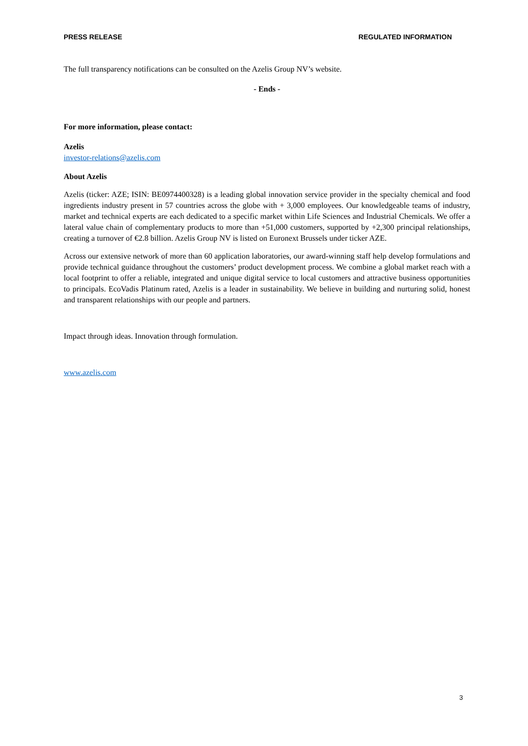PRESS RELEASE REGULATED INFORMATION
The full transparency notifications can be consulted on the Azelis Group NV’s website.
- Ends -
For more information, please contact:
Azelis
investor-relations@azelis.com
About Azelis
Azelis (ticker: AZE; ISIN: BE0974400328) is a leading global innovation service provider in the specialty chemical and food ingredients industry present in 57 countries across the globe with + 3,000 employees. Our knowledgeable teams of industry, market and technical experts are each dedicated to a specific market within Life Sciences and Industrial Chemicals. We offer a lateral value chain of complementary products to more than +51,000 customers, supported by +2,300 principal relationships, creating a turnover of €2.8 billion. Azelis Group NV is listed on Euronext Brussels under ticker AZE.
Across our extensive network of more than 60 application laboratories, our award-winning staff help develop formulations and provide technical guidance throughout the customers’ product development process. We combine a global market reach with a local footprint to offer a reliable, integrated and unique digital service to local customers and attractive business opportunities to principals. EcoVadis Platinum rated, Azelis is a leader in sustainability. We believe in building and nurturing solid, honest and transparent relationships with our people and partners.
Impact through ideas. Innovation through formulation.
www.azelis.com
3